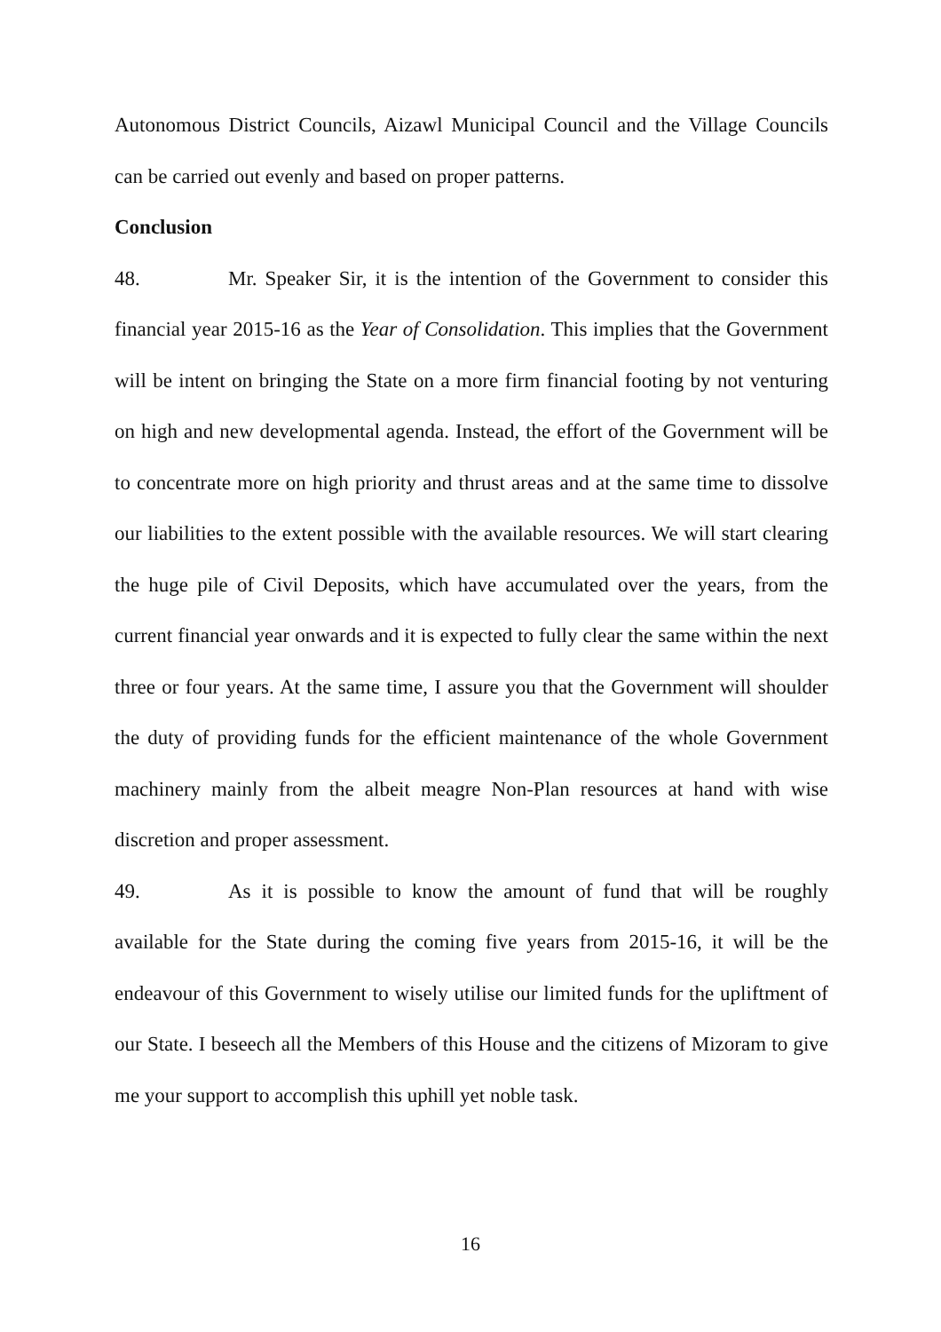Autonomous District Councils, Aizawl Municipal Council and the Village Councils can be carried out evenly and based on proper patterns.
Conclusion
48. Mr. Speaker Sir, it is the intention of the Government to consider this financial year 2015-16 as the Year of Consolidation. This implies that the Government will be intent on bringing the State on a more firm financial footing by not venturing on high and new developmental agenda. Instead, the effort of the Government will be to concentrate more on high priority and thrust areas and at the same time to dissolve our liabilities to the extent possible with the available resources. We will start clearing the huge pile of Civil Deposits, which have accumulated over the years, from the current financial year onwards and it is expected to fully clear the same within the next three or four years. At the same time, I assure you that the Government will shoulder the duty of providing funds for the efficient maintenance of the whole Government machinery mainly from the albeit meagre Non-Plan resources at hand with wise discretion and proper assessment.
49. As it is possible to know the amount of fund that will be roughly available for the State during the coming five years from 2015-16, it will be the endeavour of this Government to wisely utilise our limited funds for the upliftment of our State. I beseech all the Members of this House and the citizens of Mizoram to give me your support to accomplish this uphill yet noble task.
16